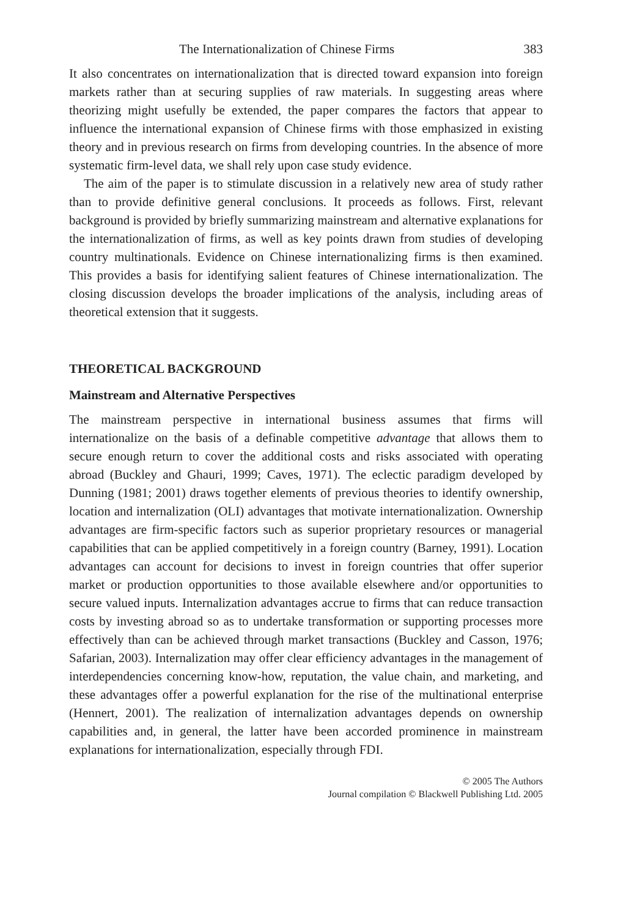The Internationalization of Chinese Firms 383
It also concentrates on internationalization that is directed toward expansion into foreign markets rather than at securing supplies of raw materials. In suggesting areas where theorizing might usefully be extended, the paper compares the factors that appear to influence the international expansion of Chinese firms with those emphasized in existing theory and in previous research on firms from developing countries. In the absence of more systematic firm-level data, we shall rely upon case study evidence.
The aim of the paper is to stimulate discussion in a relatively new area of study rather than to provide definitive general conclusions. It proceeds as follows. First, relevant background is provided by briefly summarizing mainstream and alternative explanations for the internationalization of firms, as well as key points drawn from studies of developing country multinationals. Evidence on Chinese internationalizing firms is then examined. This provides a basis for identifying salient features of Chinese internationalization. The closing discussion develops the broader implications of the analysis, including areas of theoretical extension that it suggests.
THEORETICAL BACKGROUND
Mainstream and Alternative Perspectives
The mainstream perspective in international business assumes that firms will internationalize on the basis of a definable competitive advantage that allows them to secure enough return to cover the additional costs and risks associated with operating abroad (Buckley and Ghauri, 1999; Caves, 1971). The eclectic paradigm developed by Dunning (1981; 2001) draws together elements of previous theories to identify ownership, location and internalization (OLI) advantages that motivate internationalization. Ownership advantages are firm-specific factors such as superior proprietary resources or managerial capabilities that can be applied competitively in a foreign country (Barney, 1991). Location advantages can account for decisions to invest in foreign countries that offer superior market or production opportunities to those available elsewhere and/or opportunities to secure valued inputs. Internalization advantages accrue to firms that can reduce transaction costs by investing abroad so as to undertake transformation or supporting processes more effectively than can be achieved through market transactions (Buckley and Casson, 1976; Safarian, 2003). Internalization may offer clear efficiency advantages in the management of interdependencies concerning know-how, reputation, the value chain, and marketing, and these advantages offer a powerful explanation for the rise of the multinational enterprise (Hennert, 2001). The realization of internalization advantages depends on ownership capabilities and, in general, the latter have been accorded prominence in mainstream explanations for internationalization, especially through FDI.
© 2005 The Authors
Journal compilation © Blackwell Publishing Ltd. 2005